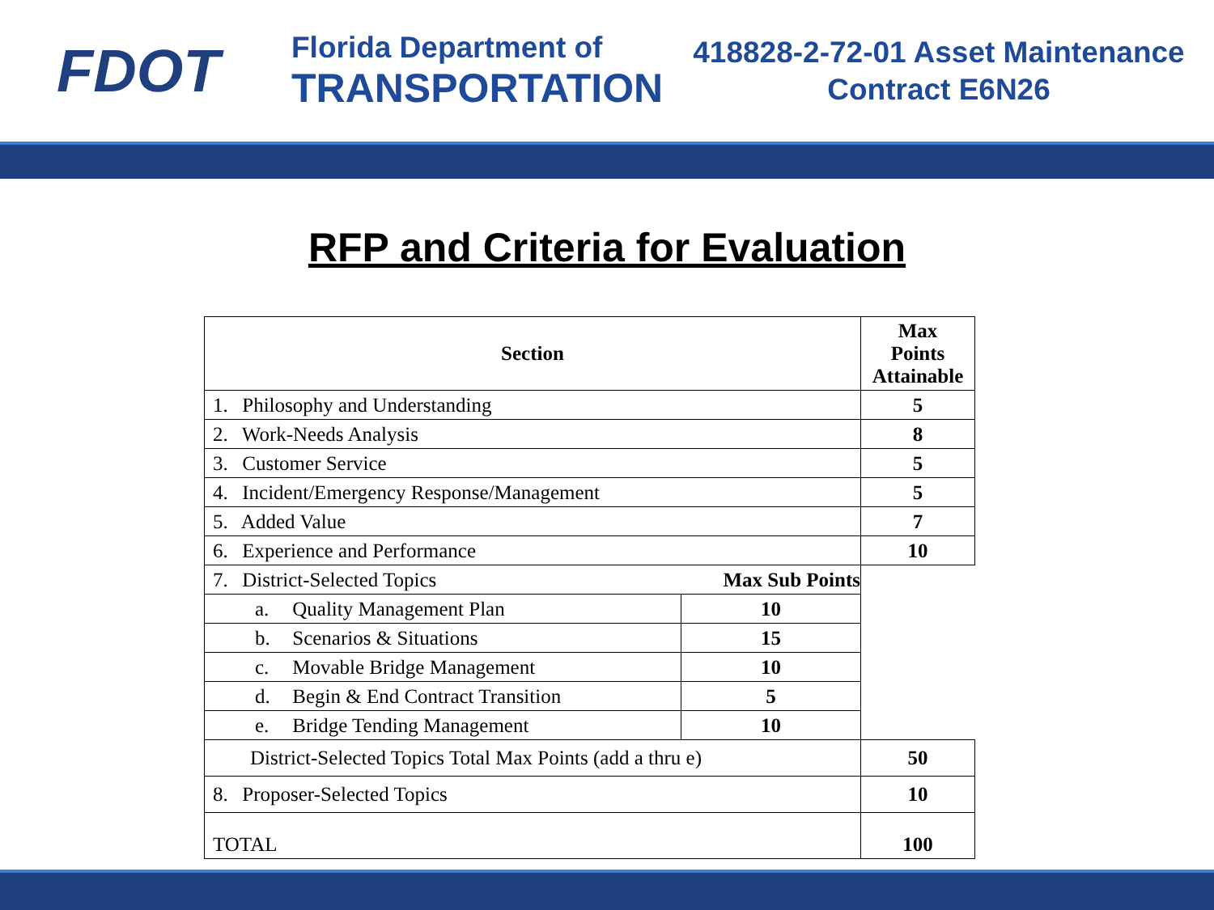FDOT
Florida Department of
TRANSPORTATION
418828-2-72-01 Asset Maintenance
Contract E6N26
RFP and Criteria for Evaluation
| Section | | Max Points Attainable |
| --- | --- | --- |
| 1. Philosophy and Understanding | | 5 |
| 2. Work-Needs Analysis | | 8 |
| 3. Customer Service | | 5 |
| 4. Incident/Emergency Response/Management | | 5 |
| 5. Added Value | | 7 |
| 6. Experience and Performance | | 10 |
| 7. District-Selected Topics | Max Sub Points | |
| a. Quality Management Plan | 10 | |
| b. Scenarios & Situations | 15 | |
| c. Movable Bridge Management | 10 | |
| d. Begin & End Contract Transition | 5 | |
| e. Bridge Tending Management | 10 | |
| District-Selected Topics Total Max Points (add a thru e) | | 50 |
| 8. Proposer-Selected Topics | | 10 |
| TOTAL | | 100 |